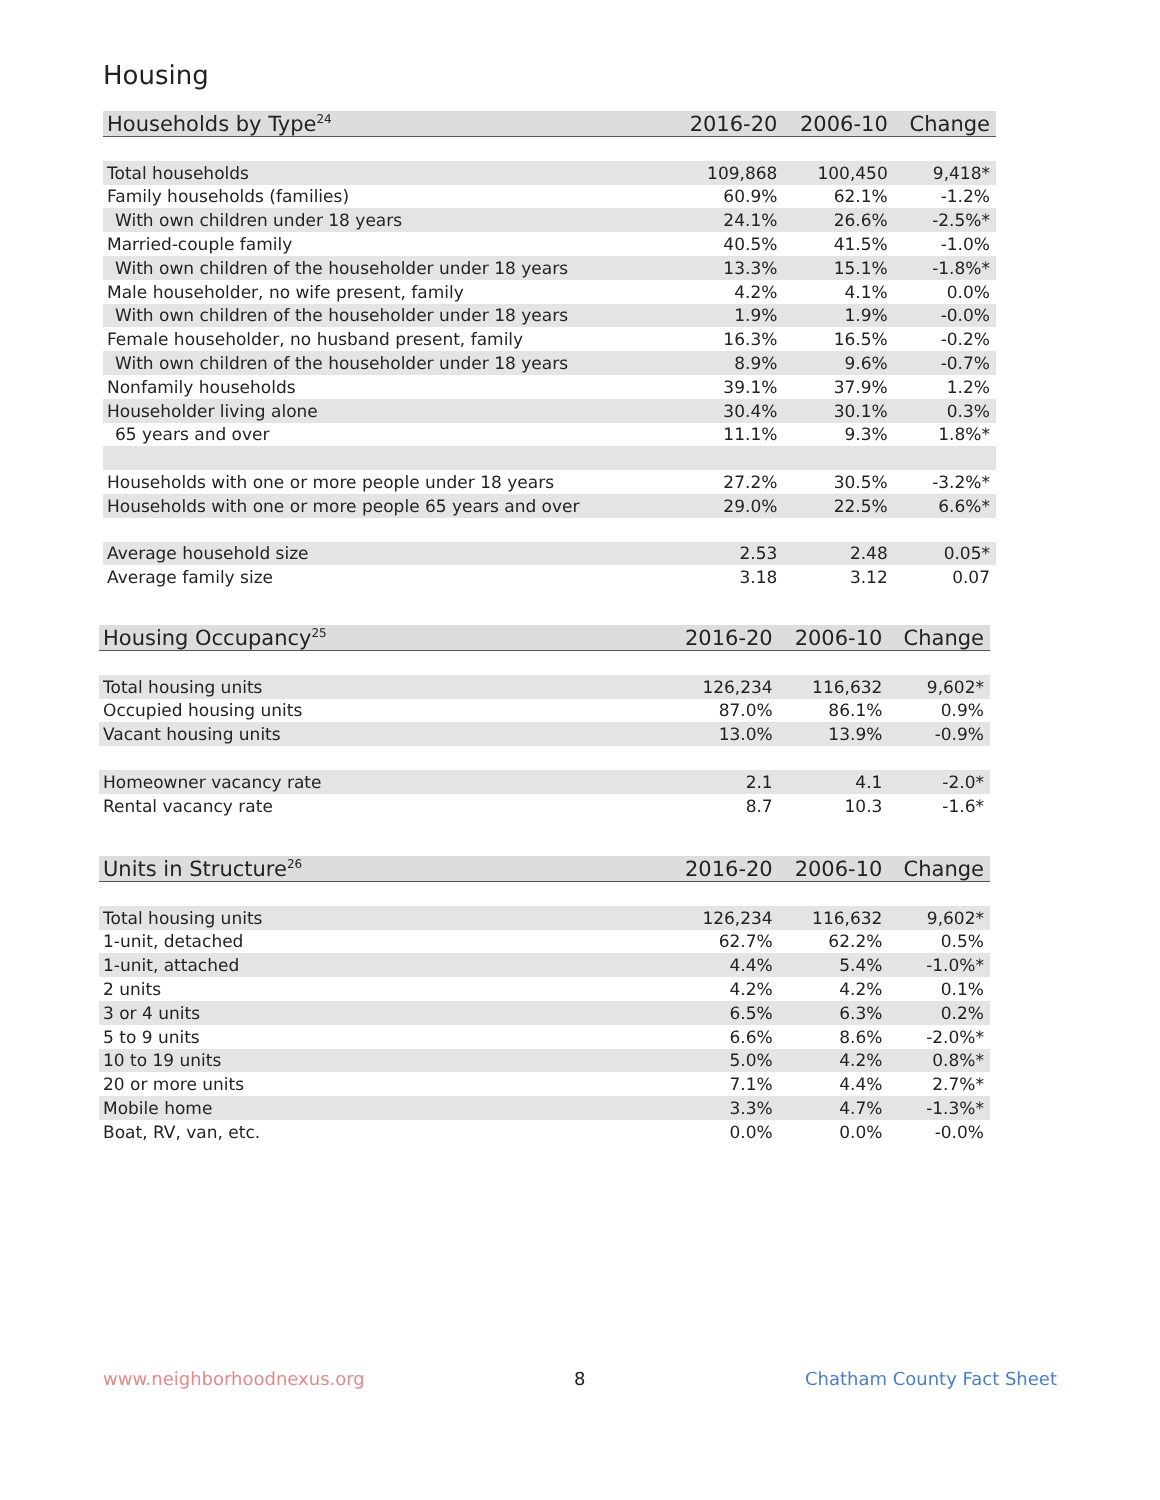Housing
| Households by Type<sup>24</sup> | 2016-20 | 2006-10 | Change |
| --- | --- | --- | --- |
| Total households | 109,868 | 100,450 | 9,418* |
| Family households (families) | 60.9% | 62.1% | -1.2% |
| With own children under 18 years | 24.1% | 26.6% | -2.5%* |
| Married-couple family | 40.5% | 41.5% | -1.0% |
| With own children of the householder under 18 years | 13.3% | 15.1% | -1.8%* |
| Male householder, no wife present, family | 4.2% | 4.1% | 0.0% |
| With own children of the householder under 18 years | 1.9% | 1.9% | -0.0% |
| Female householder, no husband present, family | 16.3% | 16.5% | -0.2% |
| With own children of the householder under 18 years | 8.9% | 9.6% | -0.7% |
| Nonfamily households | 39.1% | 37.9% | 1.2% |
| Householder living alone | 30.4% | 30.1% | 0.3% |
| 65 years and over | 11.1% | 9.3% | 1.8%* |
| Households with one or more people under 18 years | 27.2% | 30.5% | -3.2%* |
| Households with one or more people 65 years and over | 29.0% | 22.5% | 6.6%* |
| Average household size | 2.53 | 2.48 | 0.05* |
| Average family size | 3.18 | 3.12 | 0.07 |
| Housing Occupancy<sup>25</sup> | 2016-20 | 2006-10 | Change |
| --- | --- | --- | --- |
| Total housing units | 126,234 | 116,632 | 9,602* |
| Occupied housing units | 87.0% | 86.1% | 0.9% |
| Vacant housing units | 13.0% | 13.9% | -0.9% |
| Homeowner vacancy rate | 2.1 | 4.1 | -2.0* |
| Rental vacancy rate | 8.7 | 10.3 | -1.6* |
| Units in Structure<sup>26</sup> | 2016-20 | 2006-10 | Change |
| --- | --- | --- | --- |
| Total housing units | 126,234 | 116,632 | 9,602* |
| 1-unit, detached | 62.7% | 62.2% | 0.5% |
| 1-unit, attached | 4.4% | 5.4% | -1.0%* |
| 2 units | 4.2% | 4.2% | 0.1% |
| 3 or 4 units | 6.5% | 6.3% | 0.2% |
| 5 to 9 units | 6.6% | 8.6% | -2.0%* |
| 10 to 19 units | 5.0% | 4.2% | 0.8%* |
| 20 or more units | 7.1% | 4.4% | 2.7%* |
| Mobile home | 3.3% | 4.7% | -1.3%* |
| Boat, RV, van, etc. | 0.0% | 0.0% | -0.0% |
www.neighborhoodnexus.org 8 Chatham County Fact Sheet